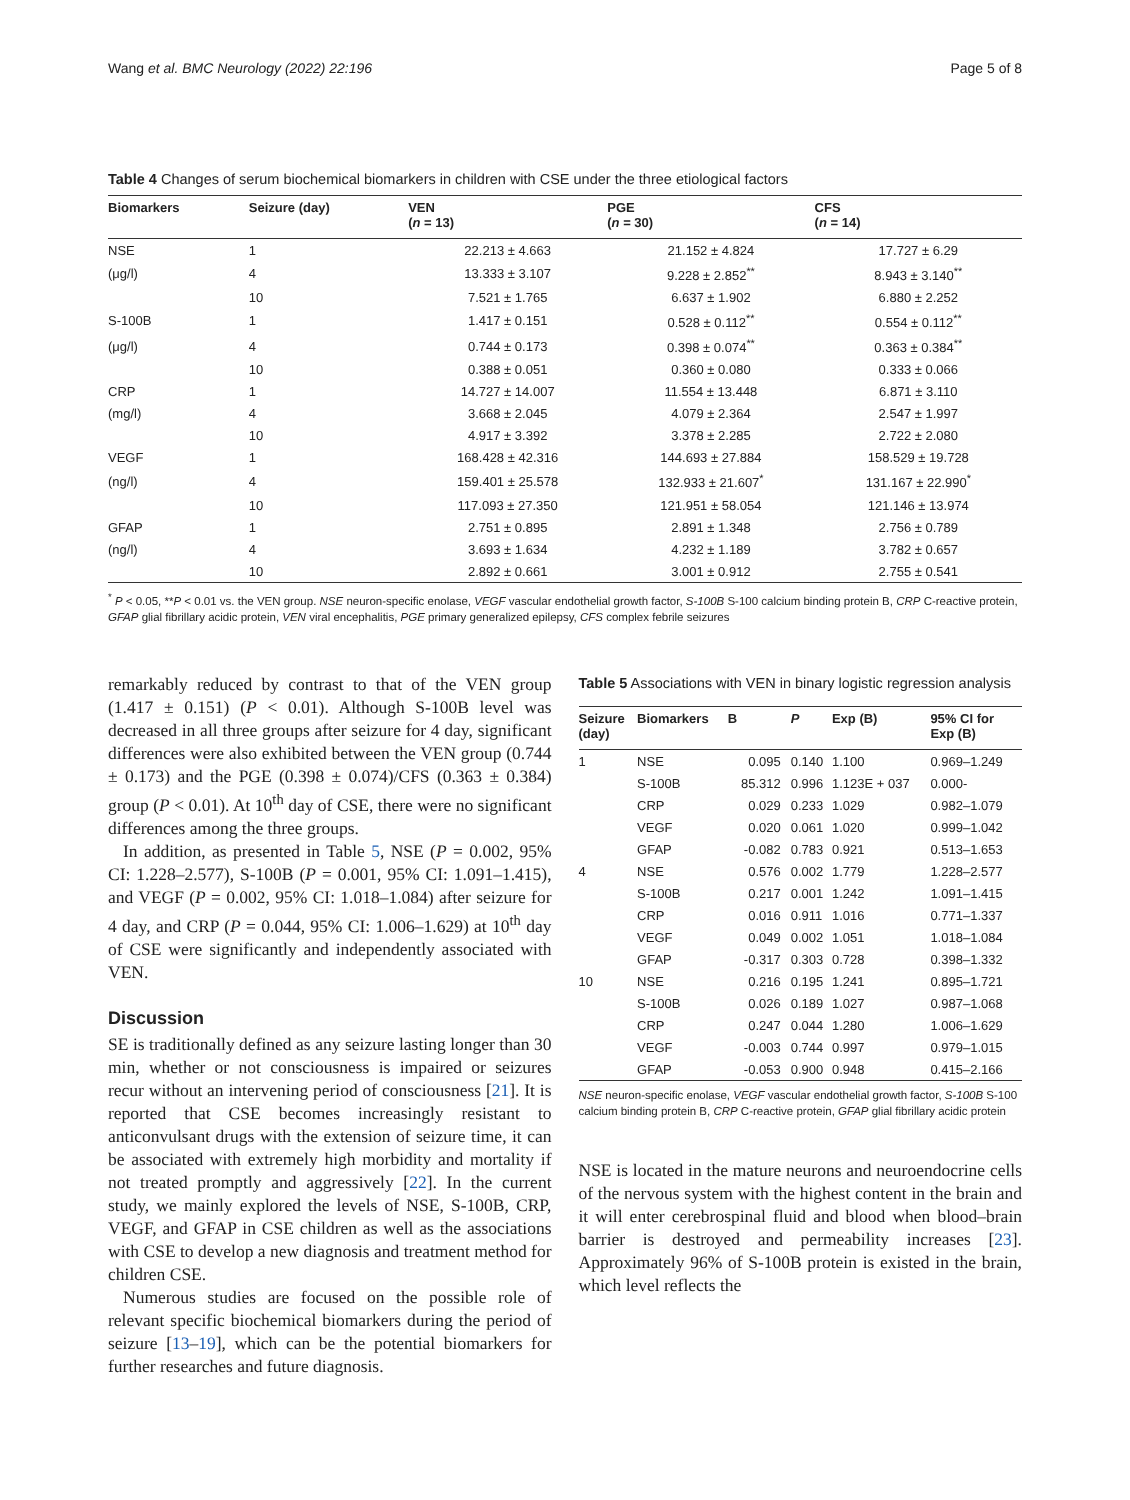Wang et al. BMC Neurology (2022) 22:196
Page 5 of 8
Table 4 Changes of serum biochemical biomarkers in children with CSE under the three etiological factors
| Biomarkers | Seizure (day) | VEN ( n = 13) | PGE ( n = 30) | CFS ( n = 14) |
| --- | --- | --- | --- | --- |
| NSE | 1 | 22.213 ± 4.663 | 21.152 ± 4.824 | 17.727 ± 6.29 |
| (μg/l) | 4 | 13.333 ± 3.107 | 9.228 ± 2.852<sup>**</sup> | 8.943 ± 3.140<sup>**</sup> |
| | 10 | 7.521 ± 1.765 | 6.637 ± 1.902 | 6.880 ± 2.252 |
| S-100B | 1 | 1.417 ± 0.151 | 0.528 ± 0.112<sup>**</sup> | 0.554 ± 0.112<sup>**</sup> |
| (μg/l) | 4 | 0.744 ± 0.173 | 0.398 ± 0.074<sup>**</sup> | 0.363 ± 0.384<sup>**</sup> |
| | 10 | 0.388 ± 0.051 | 0.360 ± 0.080 | 0.333 ± 0.066 |
| CRP | 1 | 14.727 ± 14.007 | 11.554 ± 13.448 | 6.871 ± 3.110 |
| (mg/l) | 4 | 3.668 ± 2.045 | 4.079 ± 2.364 | 2.547 ± 1.997 |
| | 10 | 4.917 ± 3.392 | 3.378 ± 2.285 | 2.722 ± 2.080 |
| VEGF | 1 | 168.428 ± 42.316 | 144.693 ± 27.884 | 158.529 ± 19.728 |
| (ng/l) | 4 | 159.401 ± 25.578 | 132.933 ± 21.607<sup>*</sup> | 131.167 ± 22.990<sup>*</sup> |
| | 10 | 117.093 ± 27.350 | 121.951 ± 58.054 | 121.146 ± 13.974 |
| GFAP | 1 | 2.751 ± 0.895 | 2.891 ± 1.348 | 2.756 ± 0.789 |
| (ng/l) | 4 | 3.693 ± 1.634 | 4.232 ± 1.189 | 3.782 ± 0.657 |
| | 10 | 2.892 ± 0.661 | 3.001 ± 0.912 | 2.755 ± 0.541 |
<sup>*</sup> P < 0.05, **P < 0.01 vs. the VEN group. NSE neuron-specific enolase, VEGF vascular endothelial growth factor, S-100B S-100 calcium binding protein B, CRP C-reactive protein, GFAP glial fibrillary acidic protein, VEN viral encephalitis, PGE primary generalized epilepsy, CFS complex febrile seizures
remarkably reduced by contrast to that of the VEN group (1.417 ± 0.151) (P < 0.01). Although S-100B level was decreased in all three groups after seizure for 4 day, significant differences were also exhibited between the VEN group (0.744 ± 0.173) and the PGE (0.398 ± 0.074)/CFS (0.363 ± 0.384) group (P < 0.01). At 10<sup>th</sup> day of CSE, there were no significant differences among the three groups.
In addition, as presented in Table 5, NSE (P = 0.002, 95% CI: 1.228–2.577), S-100B (P = 0.001, 95% CI: 1.091–1.415), and VEGF (P = 0.002, 95% CI: 1.018–1.084) after seizure for 4 day, and CRP (P = 0.044, 95% CI: 1.006–1.629) at 10<sup>th</sup> day of CSE were significantly and independently associated with VEN.
Discussion
SE is traditionally defined as any seizure lasting longer than 30 min, whether or not consciousness is impaired or seizures recur without an intervening period of consciousness [21]. It is reported that CSE becomes increasingly resistant to anticonvulsant drugs with the extension of seizure time, it can be associated with extremely high morbidity and mortality if not treated promptly and aggressively [22]. In the current study, we mainly explored the levels of NSE, S-100B, CRP, VEGF, and GFAP in CSE children as well as the associations with CSE to develop a new diagnosis and treatment method for children CSE.
Numerous studies are focused on the possible role of relevant specific biochemical biomarkers during the period of seizure [13–19], which can be the potential biomarkers for further researches and future diagnosis.
Table 5 Associations with VEN in binary logistic regression analysis
| Seizure (day) | Biomarkers | B | P | Exp (B) | 95% CI for Exp (B) |
| --- | --- | --- | --- | --- | --- |
| 1 | NSE | 0.095 | 0.140 | 1.100 | 0.969–1.249 |
| | S-100B | 85.312 | 0.996 | 1.123E + 037 | 0.000- |
| | CRP | 0.029 | 0.233 | 1.029 | 0.982–1.079 |
| | VEGF | 0.020 | 0.061 | 1.020 | 0.999–1.042 |
| | GFAP | -0.082 | 0.783 | 0.921 | 0.513–1.653 |
| 4 | NSE | 0.576 | 0.002 | 1.779 | 1.228–2.577 |
| | S-100B | 0.217 | 0.001 | 1.242 | 1.091–1.415 |
| | CRP | 0.016 | 0.911 | 1.016 | 0.771–1.337 |
| | VEGF | 0.049 | 0.002 | 1.051 | 1.018–1.084 |
| | GFAP | -0.317 | 0.303 | 0.728 | 0.398–1.332 |
| 10 | NSE | 0.216 | 0.195 | 1.241 | 0.895–1.721 |
| | S-100B | 0.026 | 0.189 | 1.027 | 0.987–1.068 |
| | CRP | 0.247 | 0.044 | 1.280 | 1.006–1.629 |
| | VEGF | -0.003 | 0.744 | 0.997 | 0.979–1.015 |
| | GFAP | -0.053 | 0.900 | 0.948 | 0.415–2.166 |
NSE neuron-specific enolase, VEGF vascular endothelial growth factor, S-100B S-100 calcium binding protein B, CRP C-reactive protein, GFAP glial fibrillary acidic protein
NSE is located in the mature neurons and neuroendocrine cells of the nervous system with the highest content in the brain and it will enter cerebrospinal fluid and blood when blood–brain barrier is destroyed and permeability increases [23]. Approximately 96% of S-100B protein is existed in the brain, which level reflects the